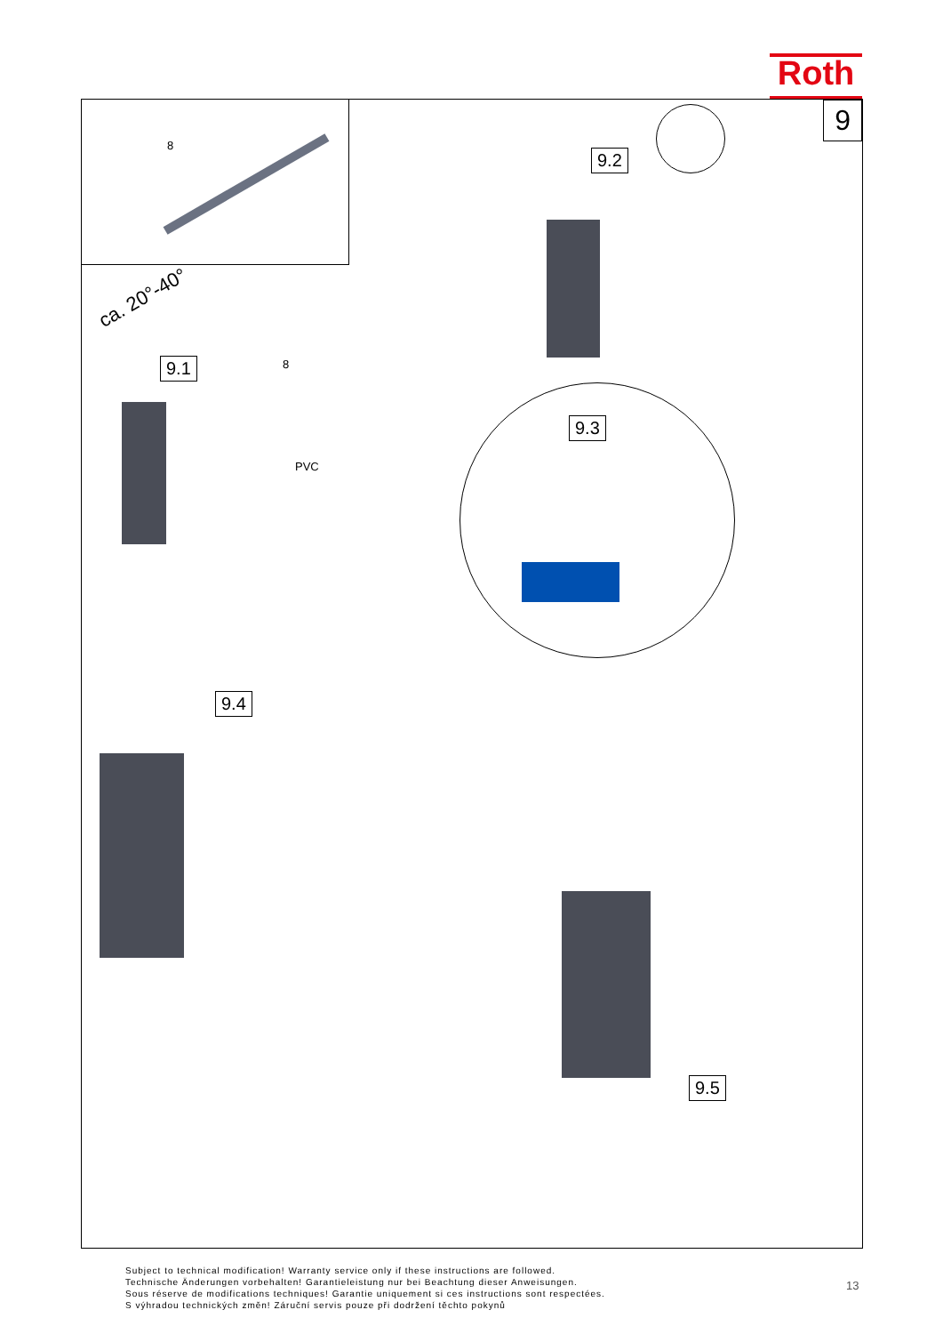Roth
9
8
ca. 20°-40°
9.1 8
PVC
9.2
9.3
9.4
9.5
Subject to technical modification! Warranty service only if these instructions are followed.
Technische Änderungen vorbehalten! Garantieleistung nur bei Beachtung dieser Anweisungen.
Sous réserve de modifications techniques! Garantie uniquement si ces instructions sont respectées.
S výhradou technických změn! Záruční servis pouze při dodržení těchto pokynů
13